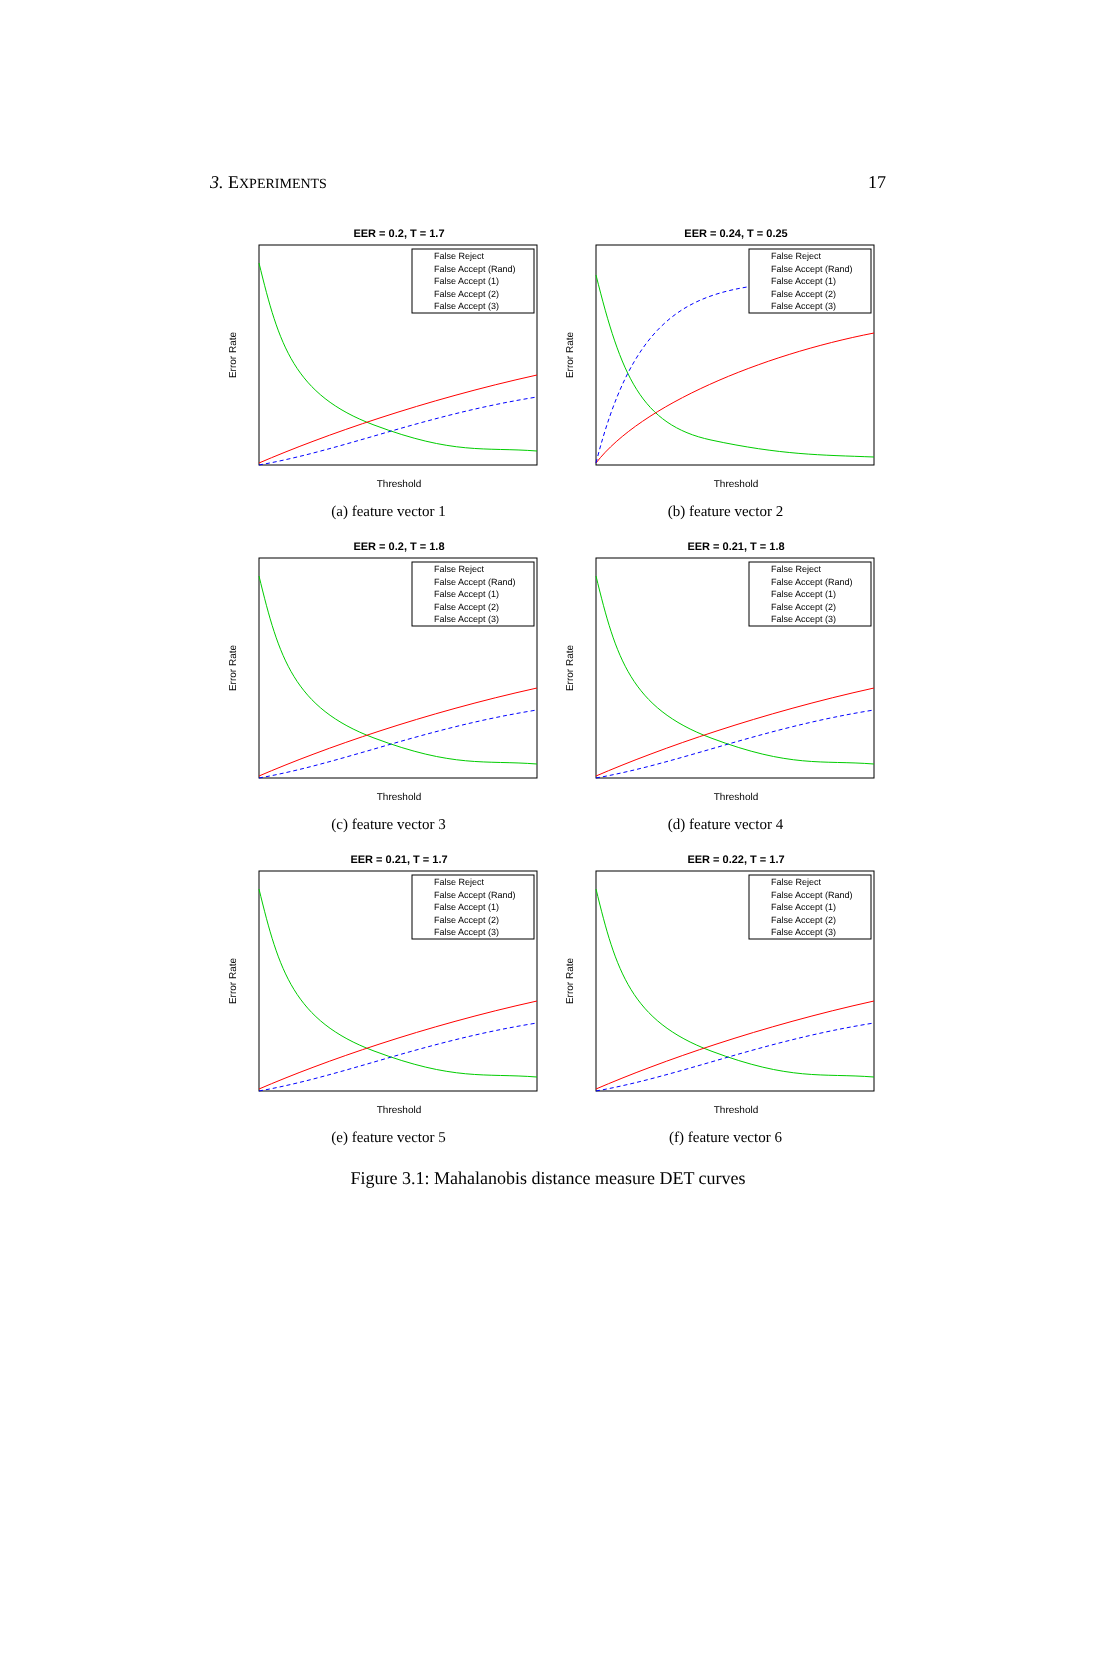3. EXPERIMENTS 17
EER = 0.2, T = 1.7
Threshold
Error Rate
False Reject
False Accept (Rand)
False Accept (1)
False Accept (2)
False Accept (3)
(a) feature vector 1
EER = 0.24, T = 0.25
Threshold
Error Rate
False Reject
False Accept (Rand)
False Accept (1)
False Accept (2)
False Accept (3)
(b) feature vector 2
EER = 0.2, T = 1.8
Threshold
Error Rate
False Reject
False Accept (Rand)
False Accept (1)
False Accept (2)
False Accept (3)
(c) feature vector 3
EER = 0.21, T = 1.8
Threshold
Error Rate
False Reject
False Accept (Rand)
False Accept (1)
False Accept (2)
False Accept (3)
(d) feature vector 4
EER = 0.21, T = 1.7
Threshold
Error Rate
False Reject
False Accept (Rand)
False Accept (1)
False Accept (2)
False Accept (3)
(e) feature vector 5
EER = 0.22, T = 1.7
Threshold
Error Rate
False Reject
False Accept (Rand)
False Accept (1)
False Accept (2)
False Accept (3)
(f) feature vector 6
Figure 3.1: Mahalanobis distance measure DET curves